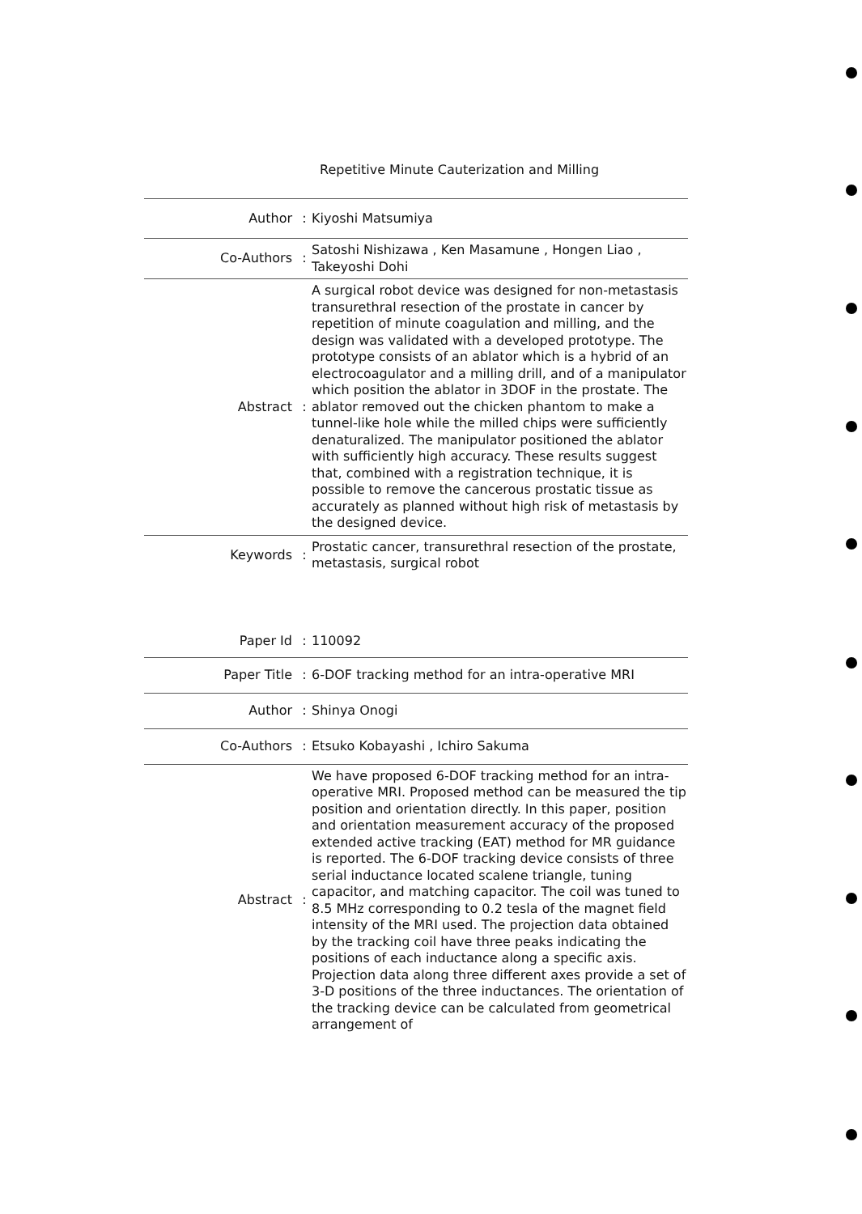Repetitive Minute Cauterization and Milling
| Author | : | Kiyoshi Matsumiya |
| Co-Authors | : | Satoshi Nishizawa , Ken Masamune , Hongen Liao , Takeyoshi Dohi |
| Abstract | : | A surgical robot device was designed for non-metastasis transurethral resection of the prostate in cancer by repetition of minute coagulation and milling, and the design was validated with a developed prototype. The prototype consists of an ablator which is a hybrid of an electrocoagulator and a milling drill, and of a manipulator which position the ablator in 3DOF in the prostate. The ablator removed out the chicken phantom to make a tunnel-like hole while the milled chips were sufficiently denaturalized. The manipulator positioned the ablator with sufficiently high accuracy. These results suggest that, combined with a registration technique, it is possible to remove the cancerous prostatic tissue as accurately as planned without high risk of metastasis by the designed device. |
| Keywords | : | Prostatic cancer, transurethral resection of the prostate, metastasis, surgical robot |
| Paper Id | : | 110092 |
| Paper Title | : | 6-DOF tracking method for an intra-operative MRI |
| Author | : | Shinya Onogi |
| Co-Authors | : | Etsuko Kobayashi , Ichiro Sakuma |
| Abstract | : | We have proposed 6-DOF tracking method for an intra-operative MRI. Proposed method can be measured the tip position and orientation directly. In this paper, position and orientation measurement accuracy of the proposed extended active tracking (EAT) method for MR guidance is reported. The 6-DOF tracking device consists of three serial inductance located scalene triangle, tuning capacitor, and matching capacitor. The coil was tuned to 8.5 MHz corresponding to 0.2 tesla of the magnet field intensity of the MRI used. The projection data obtained by the tracking coil have three peaks indicating the positions of each inductance along a specific axis. Projection data along three different axes provide a set of 3-D positions of the three inductances. The orientation of the tracking device can be calculated from geometrical arrangement of |